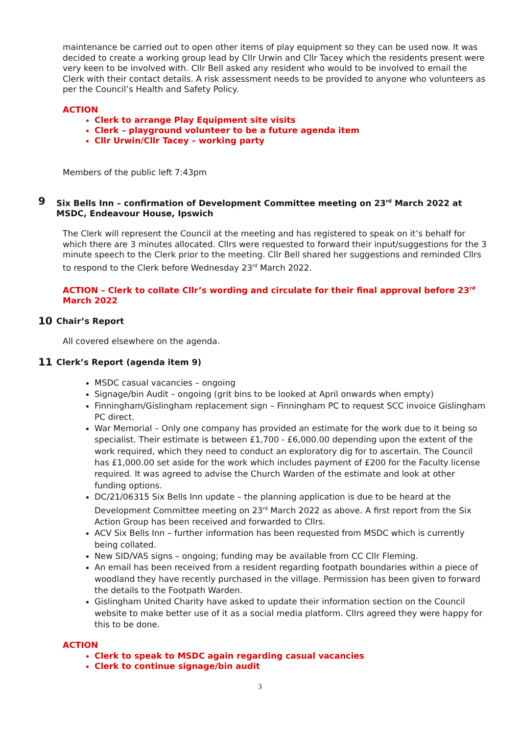maintenance be carried out to open other items of play equipment so they can be used now. It was decided to create a working group lead by Cllr Urwin and Cllr Tacey which the residents present were very keen to be involved with. Cllr Bell asked any resident who would to be involved to email the Clerk with their contact details. A risk assessment needs to be provided to anyone who volunteers as per the Council’s Health and Safety Policy.
ACTION
Clerk to arrange Play Equipment site visits
Clerk – playground volunteer to be a future agenda item
Cllr Urwin/Cllr Tacey – working party
Members of the public left 7:43pm
9 Six Bells Inn – confirmation of Development Committee meeting on 23<sup>rd</sup> March 2022 at MSDC, Endeavour House, Ipswich
The Clerk will represent the Council at the meeting and has registered to speak on it’s behalf for which there are 3 minutes allocated. Cllrs were requested to forward their input/suggestions for the 3 minute speech to the Clerk prior to the meeting. Cllr Bell shared her suggestions and reminded Cllrs to respond to the Clerk before Wednesday 23<sup>rd</sup> March 2022.
ACTION – Clerk to collate Cllr’s wording and circulate for their final approval before 23<sup>rd</sup> March 2022
10 Chair’s Report
All covered elsewhere on the agenda.
11 Clerk’s Report (agenda item 9)
MSDC casual vacancies – ongoing
Signage/bin Audit – ongoing (grit bins to be looked at April onwards when empty)
Finningham/Gislingham replacement sign – Finningham PC to request SCC invoice Gislingham PC direct.
War Memorial – Only one company has provided an estimate for the work due to it being so specialist. Their estimate is between £1,700 - £6,000.00 depending upon the extent of the work required, which they need to conduct an exploratory dig for to ascertain. The Council has £1,000.00 set aside for the work which includes payment of £200 for the Faculty license required. It was agreed to advise the Church Warden of the estimate and look at other funding options.
DC/21/06315 Six Bells Inn update – the planning application is due to be heard at the Development Committee meeting on 23<sup>rd</sup> March 2022 as above. A first report from the Six Action Group has been received and forwarded to Cllrs.
ACV Six Bells Inn – further information has been requested from MSDC which is currently being collated.
New SID/VAS signs – ongoing; funding may be available from CC Cllr Fleming.
An email has been received from a resident regarding footpath boundaries within a piece of woodland they have recently purchased in the village. Permission has been given to forward the details to the Footpath Warden.
Gislingham United Charity have asked to update their information section on the Council website to make better use of it as a social media platform. Cllrs agreed they were happy for this to be done.
ACTION
Clerk to speak to MSDC again regarding casual vacancies
Clerk to continue signage/bin audit
3